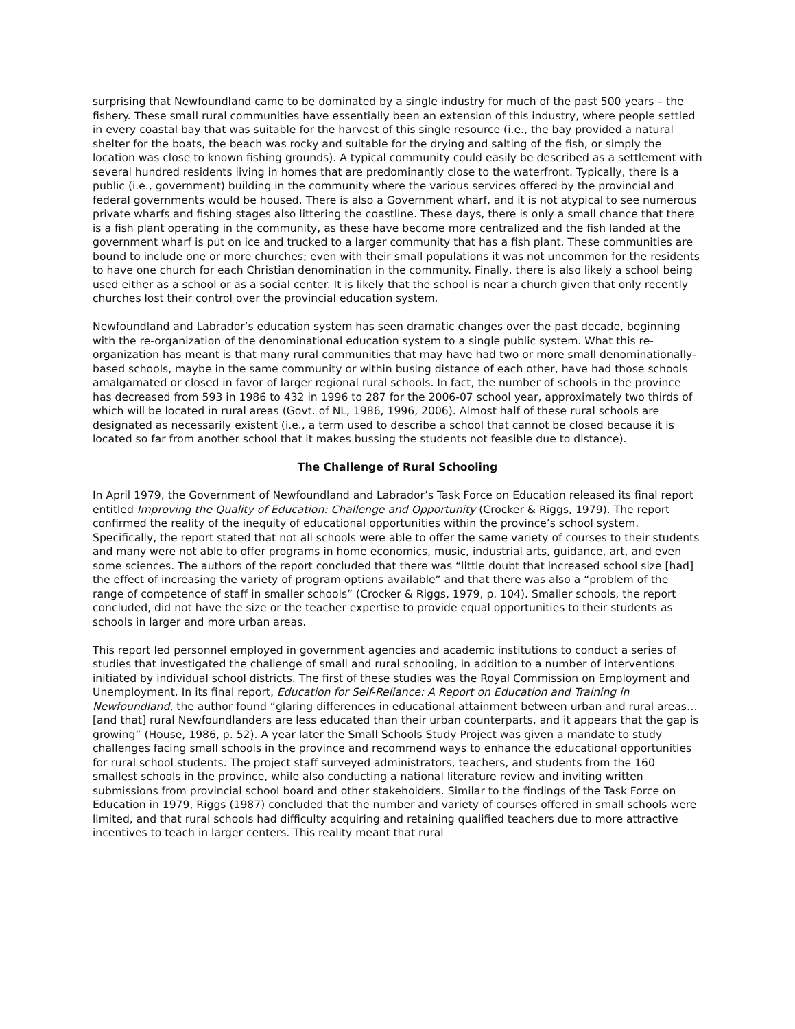surprising that Newfoundland came to be dominated by a single industry for much of the past 500 years – the fishery. These small rural communities have essentially been an extension of this industry, where people settled in every coastal bay that was suitable for the harvest of this single resource (i.e., the bay provided a natural shelter for the boats, the beach was rocky and suitable for the drying and salting of the fish, or simply the location was close to known fishing grounds). A typical community could easily be described as a settlement with several hundred residents living in homes that are predominantly close to the waterfront. Typically, there is a public (i.e., government) building in the community where the various services offered by the provincial and federal governments would be housed. There is also a Government wharf, and it is not atypical to see numerous private wharfs and fishing stages also littering the coastline. These days, there is only a small chance that there is a fish plant operating in the community, as these have become more centralized and the fish landed at the government wharf is put on ice and trucked to a larger community that has a fish plant. These communities are bound to include one or more churches; even with their small populations it was not uncommon for the residents to have one church for each Christian denomination in the community. Finally, there is also likely a school being used either as a school or as a social center. It is likely that the school is near a church given that only recently churches lost their control over the provincial education system.
Newfoundland and Labrador’s education system has seen dramatic changes over the past decade, beginning with the re-organization of the denominational education system to a single public system. What this re-organization has meant is that many rural communities that may have had two or more small denominationally-based schools, maybe in the same community or within busing distance of each other, have had those schools amalgamated or closed in favor of larger regional rural schools. In fact, the number of schools in the province has decreased from 593 in 1986 to 432 in 1996 to 287 for the 2006-07 school year, approximately two thirds of which will be located in rural areas (Govt. of NL, 1986, 1996, 2006). Almost half of these rural schools are designated as necessarily existent (i.e., a term used to describe a school that cannot be closed because it is located so far from another school that it makes bussing the students not feasible due to distance).
The Challenge of Rural Schooling
In April 1979, the Government of Newfoundland and Labrador’s Task Force on Education released its final report entitled Improving the Quality of Education: Challenge and Opportunity (Crocker & Riggs, 1979). The report confirmed the reality of the inequity of educational opportunities within the province’s school system. Specifically, the report stated that not all schools were able to offer the same variety of courses to their students and many were not able to offer programs in home economics, music, industrial arts, guidance, art, and even some sciences. The authors of the report concluded that there was “little doubt that increased school size [had] the effect of increasing the variety of program options available” and that there was also a “problem of the range of competence of staff in smaller schools” (Crocker & Riggs, 1979, p. 104). Smaller schools, the report concluded, did not have the size or the teacher expertise to provide equal opportunities to their students as schools in larger and more urban areas.
This report led personnel employed in government agencies and academic institutions to conduct a series of studies that investigated the challenge of small and rural schooling, in addition to a number of interventions initiated by individual school districts. The first of these studies was the Royal Commission on Employment and Unemployment. In its final report, Education for Self-Reliance: A Report on Education and Training in Newfoundland, the author found “glaring differences in educational attainment between urban and rural areas… [and that] rural Newfoundlanders are less educated than their urban counterparts, and it appears that the gap is growing” (House, 1986, p. 52). A year later the Small Schools Study Project was given a mandate to study challenges facing small schools in the province and recommend ways to enhance the educational opportunities for rural school students. The project staff surveyed administrators, teachers, and students from the 160 smallest schools in the province, while also conducting a national literature review and inviting written submissions from provincial school board and other stakeholders. Similar to the findings of the Task Force on Education in 1979, Riggs (1987) concluded that the number and variety of courses offered in small schools were limited, and that rural schools had difficulty acquiring and retaining qualified teachers due to more attractive incentives to teach in larger centers. This reality meant that rural